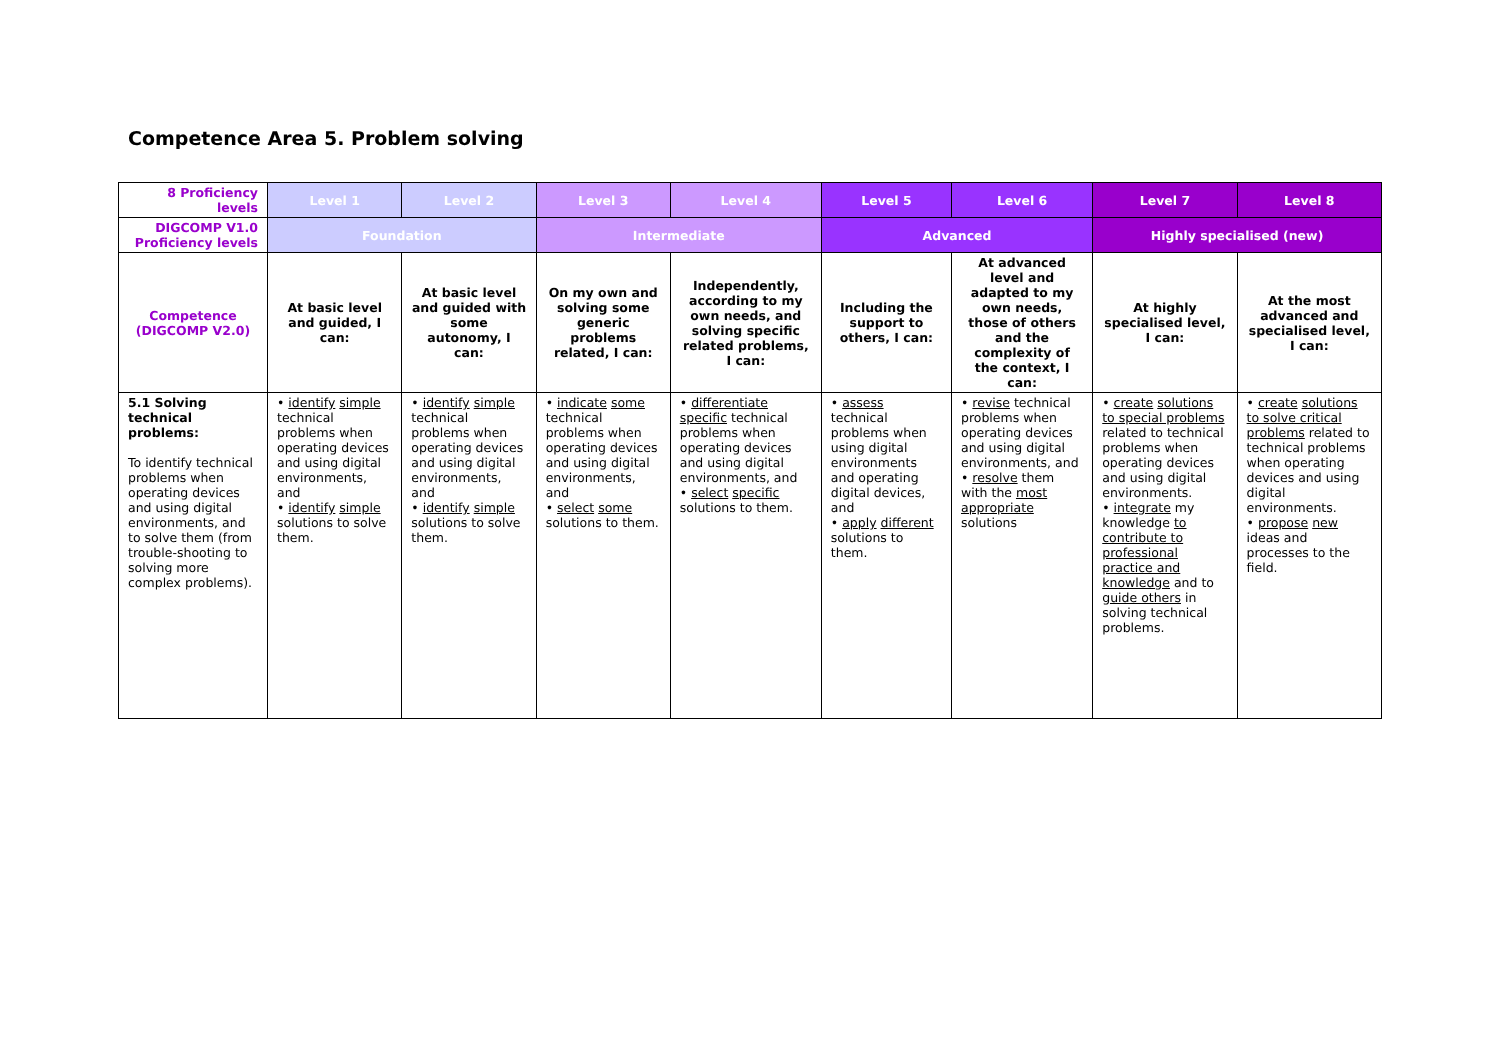Competence Area 5. Problem solving
| 8 Proficiency levels | Level 1 | Level 2 | Level 3 | Level 4 | Level 5 | Level 6 | Level 7 | Level 8 |
| DIGCOMP V1.0 Proficiency levels | Foundation | | Intermediate | | Advanced | | Highly specialised (new) | |
| Competence (DIGCOMP V2.0) | At basic level and guided, I can: | At basic level and guided with some autonomy, I can: | On my own and solving some generic problems related, I can: | Independently, according to my own needs, and solving specific related problems, I can: | Including the support to others, I can: | At advanced level and adapted to my own needs, those of others and the complexity of the context, I can: | At highly specialised level, I can: | At the most advanced and specialised level, I can: |
| 5.1 Solving technical problems: To identify technical problems when operating devices and using digital environments, and to solve them (from trouble-shooting to solving more complex problems). | • identify simple technical problems when operating devices and using digital environments, and • identify simple solutions to solve them. | • identify simple technical problems when operating devices and using digital environments, and • identify simple solutions to solve them. | • indicate some technical problems when operating devices and using digital environments, and • select some solutions to them. | • differentiate specific technical problems when operating devices and using digital environments, and • select specific solutions to them. | • assess technical problems when using digital environments and operating digital devices, and • apply different solutions to them. | • revise technical problems when operating devices and using digital environments, and • resolve them with the most appropriate solutions | • create solutions to special problems related to technical problems when operating devices and using digital environments. • integrate my knowledge to contribute to professional practice and knowledge and to guide others in solving technical problems. | • create solutions to solve critical problems related to technical problems when operating devices and using digital environments. • propose new ideas and processes to the field. |